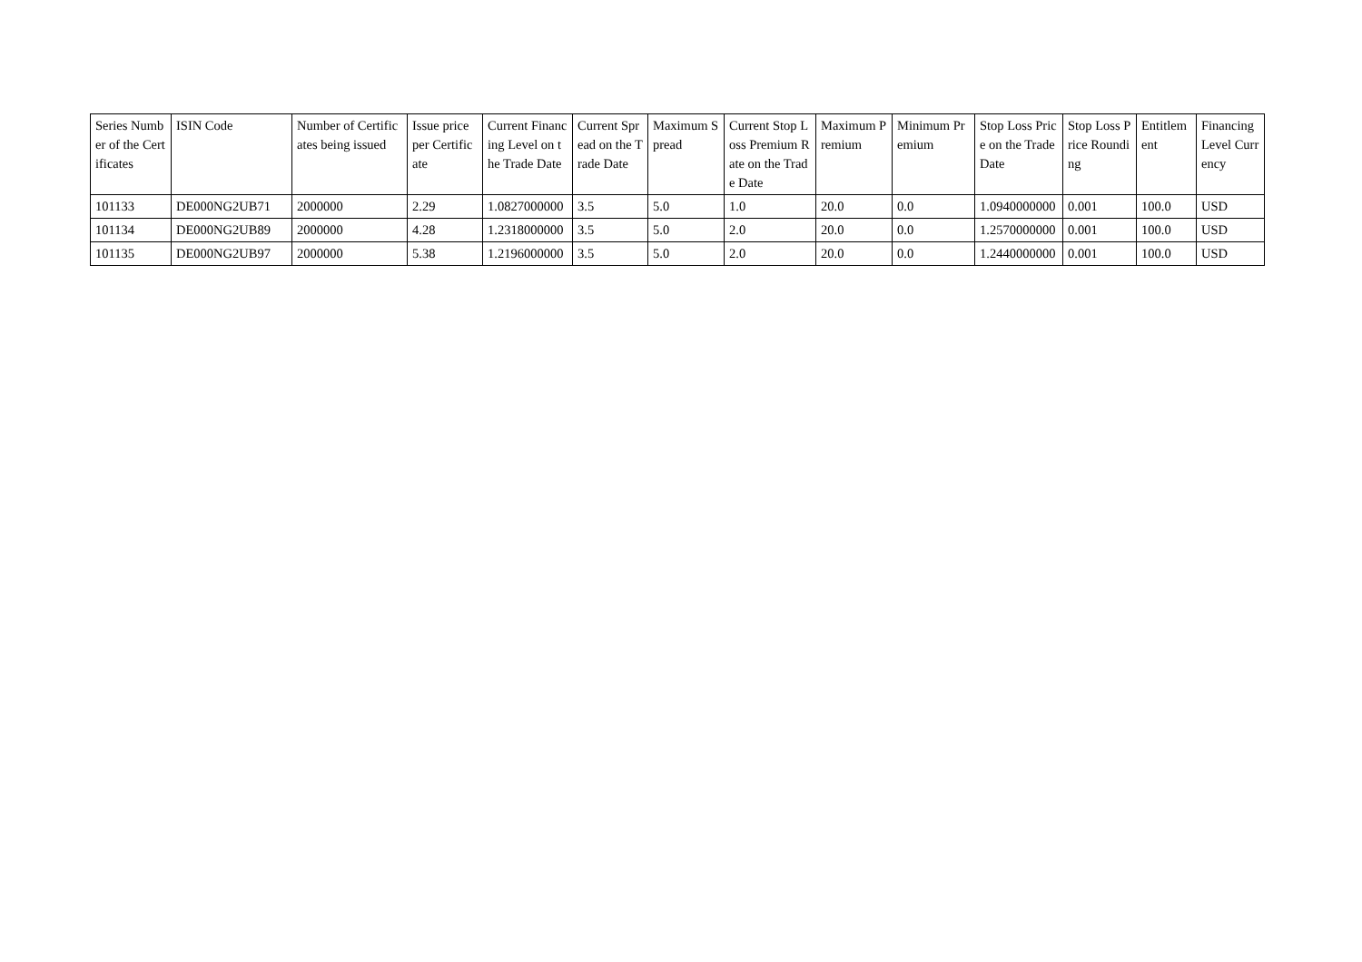| Series Number of the Certificates | ISIN Code | Number of Certificates being issued | Issue price per Certificate | Current Financing Level on the Trade Date | Current Spread on the Trade Date | Maximum Spread | Current Stop Loss Premium Rate on the Trade Date | Maximum Premium | Minimum Premium | Stop Loss Price on the Trade Date | Stop Loss Price Rounding | Entitlement | Financing Level Currency |
| --- | --- | --- | --- | --- | --- | --- | --- | --- | --- | --- | --- | --- | --- |
| 101133 | DE000NG2UB71 | 2000000 | 2.29 | 1.0827000000 | 3.5 | 5.0 | 1.0 | 20.0 | 0.0 | 1.0940000000 | 0.001 | 100.0 | USD |
| 101134 | DE000NG2UB89 | 2000000 | 4.28 | 1.2318000000 | 3.5 | 5.0 | 2.0 | 20.0 | 0.0 | 1.2570000000 | 0.001 | 100.0 | USD |
| 101135 | DE000NG2UB97 | 2000000 | 5.38 | 1.2196000000 | 3.5 | 5.0 | 2.0 | 20.0 | 0.0 | 1.2440000000 | 0.001 | 100.0 | USD |